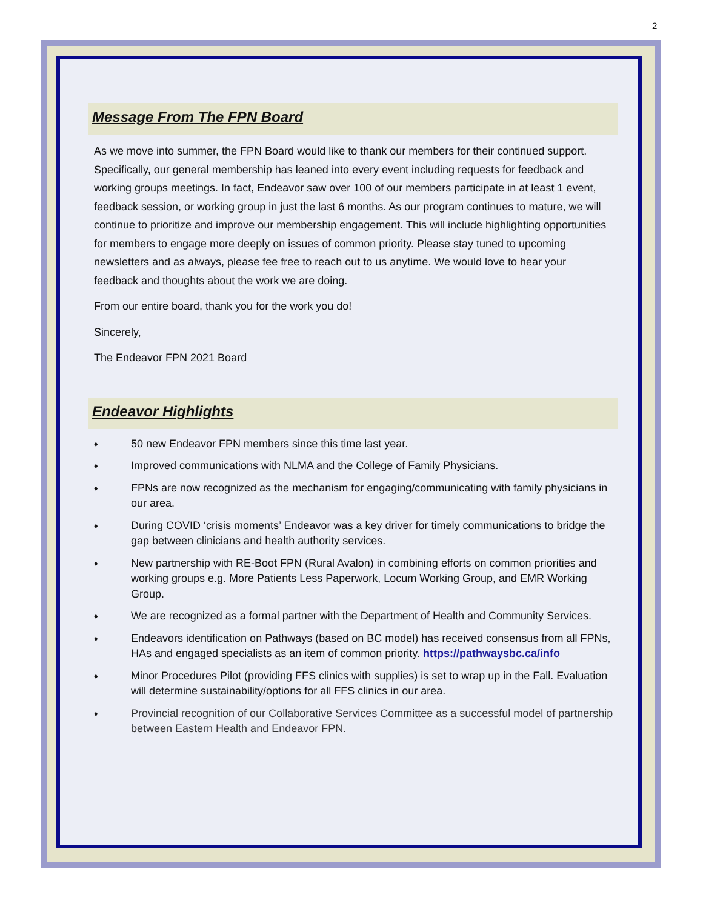2
Message From The FPN Board
As we move into summer, the FPN Board would like to thank our members for their continued support. Specifically, our general membership has leaned into every event including requests for feedback and working groups meetings. In fact, Endeavor saw over 100 of our members participate in at least 1 event, feedback session, or working group in just the last 6 months. As our program continues to mature, we will continue to prioritize and improve our membership engagement. This will include highlighting opportunities for members to engage more deeply on issues of common priority. Please stay tuned to upcoming newsletters and as always, please fee free to reach out to us anytime. We would love to hear your feedback and thoughts about the work we are doing.
From our entire board, thank you for the work you do!
Sincerely,
The Endeavor FPN 2021 Board
Endeavor Highlights
♦ 50 new Endeavor FPN members since this time last year.
♦ Improved communications with NLMA and the College of Family Physicians.
♦ FPNs are now recognized as the mechanism for engaging/communicating with family physicians in our area.
♦ During COVID ‘crisis moments’ Endeavor was a key driver for timely communications to bridge the gap between clinicians and health authority services.
♦ New partnership with RE-Boot FPN (Rural Avalon) in combining efforts on common priorities and working groups e.g. More Patients Less Paperwork, Locum Working Group, and EMR Working Group.
♦ We are recognized as a formal partner with the Department of Health and Community Services.
♦ Endeavors identification on Pathways (based on BC model) has received consensus from all FPNs, HAs and engaged specialists as an item of common priority. https://pathwaysbc.ca/info
♦ Minor Procedures Pilot (providing FFS clinics with supplies) is set to wrap up in the Fall. Evaluation will determine sustainability/options for all FFS clinics in our area.
♦ Provincial recognition of our Collaborative Services Committee as a successful model of partnership between Eastern Health and Endeavor FPN.